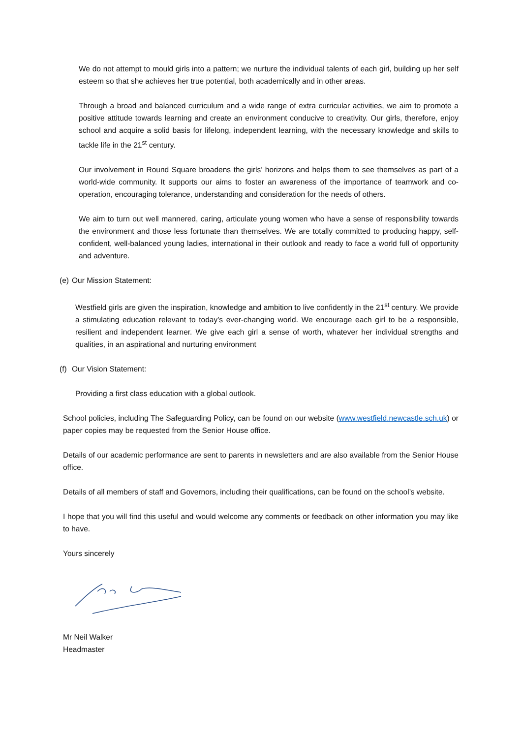We do not attempt to mould girls into a pattern; we nurture the individual talents of each girl, building up her self esteem so that she achieves her true potential, both academically and in other areas.
Through a broad and balanced curriculum and a wide range of extra curricular activities, we aim to promote a positive attitude towards learning and create an environment conducive to creativity. Our girls, therefore, enjoy school and acquire a solid basis for lifelong, independent learning, with the necessary knowledge and skills to tackle life in the 21<sup>st</sup> century.
Our involvement in Round Square broadens the girls’ horizons and helps them to see themselves as part of a world-wide community. It supports our aims to foster an awareness of the importance of teamwork and co-operation, encouraging tolerance, understanding and consideration for the needs of others.
We aim to turn out well mannered, caring, articulate young women who have a sense of responsibility towards the environment and those less fortunate than themselves. We are totally committed to producing happy, self-confident, well-balanced young ladies, international in their outlook and ready to face a world full of opportunity and adventure.
(e) Our Mission Statement:
Westfield girls are given the inspiration, knowledge and ambition to live confidently in the 21<sup>st</sup> century. We provide a stimulating education relevant to today’s ever-changing world. We encourage each girl to be a responsible, resilient and independent learner. We give each girl a sense of worth, whatever her individual strengths and qualities, in an aspirational and nurturing environment
(f) Our Vision Statement:
Providing a first class education with a global outlook.
School policies, including The Safeguarding Policy, can be found on our website (www.westfield.newcastle.sch.uk) or paper copies may be requested from the Senior House office.
Details of our academic performance are sent to parents in newsletters and are also available from the Senior House office.
Details of all members of staff and Governors, including their qualifications, can be found on the school’s website.
I hope that you will find this useful and would welcome any comments or feedback on other information you may like to have.
Yours sincerely
Mr Neil Walker
Headmaster